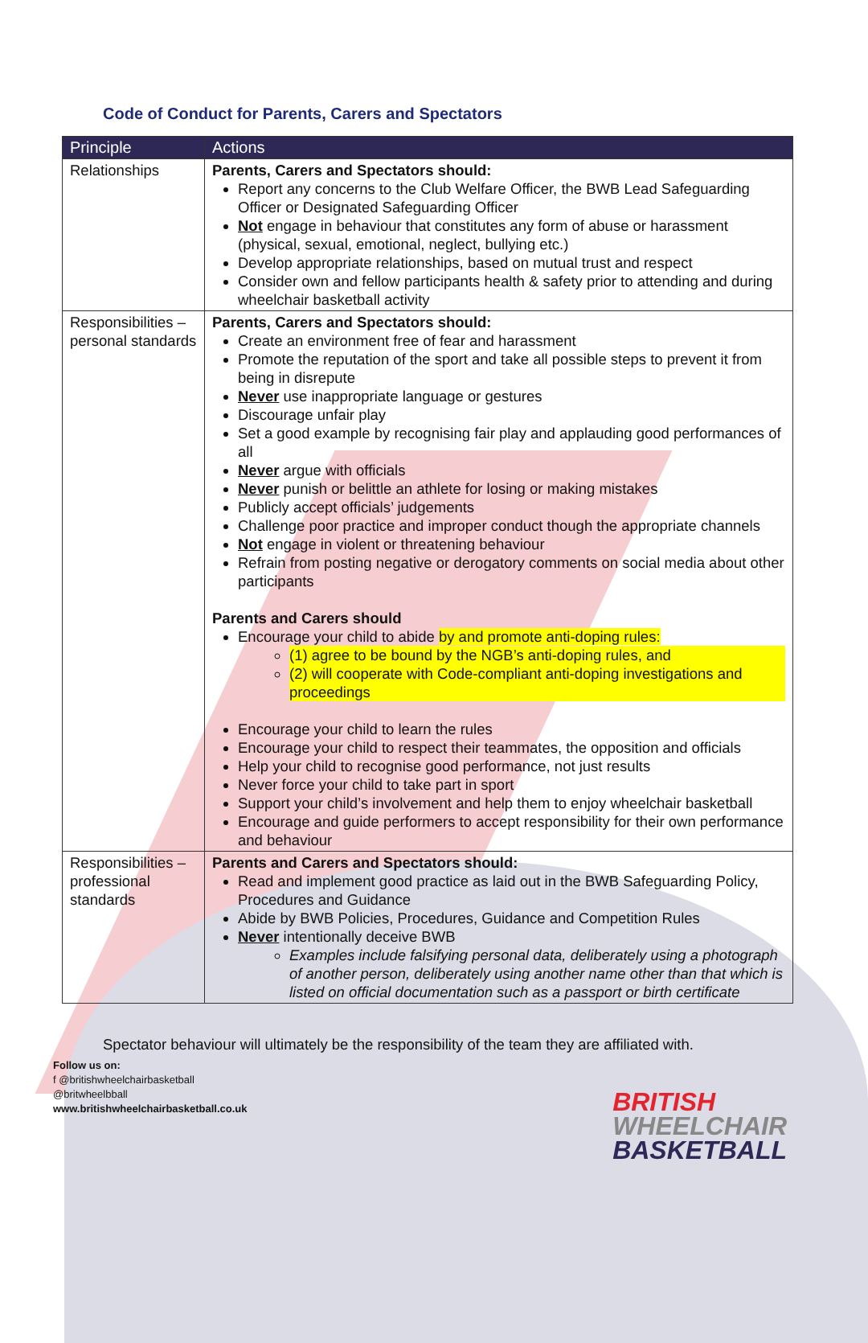Code of Conduct for Parents, Carers and Spectators
| Principle | Actions |
| --- | --- |
| Relationships | Parents, Carers and Spectators should: Report any concerns to the Club Welfare Officer, the BWB Lead Safeguarding Officer or Designated Safeguarding Officer Not engage in behaviour that constitutes any form of abuse or harassment (physical, sexual, emotional, neglect, bullying etc.) Develop appropriate relationships, based on mutual trust and respect Consider own and fellow participants health & safety prior to attending and during wheelchair basketball activity |
| Responsibilities – personal standards | Parents, Carers and Spectators should: Create an environment free of fear and harassment Promote the reputation of the sport and take all possible steps to prevent it from being in disrepute Never use inappropriate language or gestures Discourage unfair play Set a good example by recognising fair play and applauding good performances of all Never argue with officials Never punish or belittle an athlete for losing or making mistakes Publicly accept officials’ judgements Challenge poor practice and improper conduct though the appropriate channels Not engage in violent or threatening behaviour Refrain from posting negative or derogatory comments on social media about other participants Parents and Carers should Encourage your child to abide by and promote anti-doping rules: (1) agree to be bound by the NGB’s anti-doping rules, and (2) will cooperate with Code-compliant anti-doping investigations and proceedings Encourage your child to learn the rules Encourage your child to respect their teammates, the opposition and officials Help your child to recognise good performance, not just results Never force your child to take part in sport Support your child’s involvement and help them to enjoy wheelchair basketball Encourage and guide performers to accept responsibility for their own performance and behaviour |
| Responsibilities – professional standards | Parents and Carers and Spectators should: Read and implement good practice as laid out in the BWB Safeguarding Policy, Procedures and Guidance Abide by BWB Policies, Procedures, Guidance and Competition Rules Never intentionally deceive BWB Examples include falsifying personal data, deliberately using a photograph of another person, deliberately using another name other than that which is listed on official documentation such as a passport or birth certificate |
Spectator behaviour will ultimately be the responsibility of the team they are affiliated with.
Follow us on:
f @britishwheelchairbasketball
@britwheelbball
www.britishwheelchairbasketball.co.uk
BRITISH
WHEELCHAIR
BASKETBALL